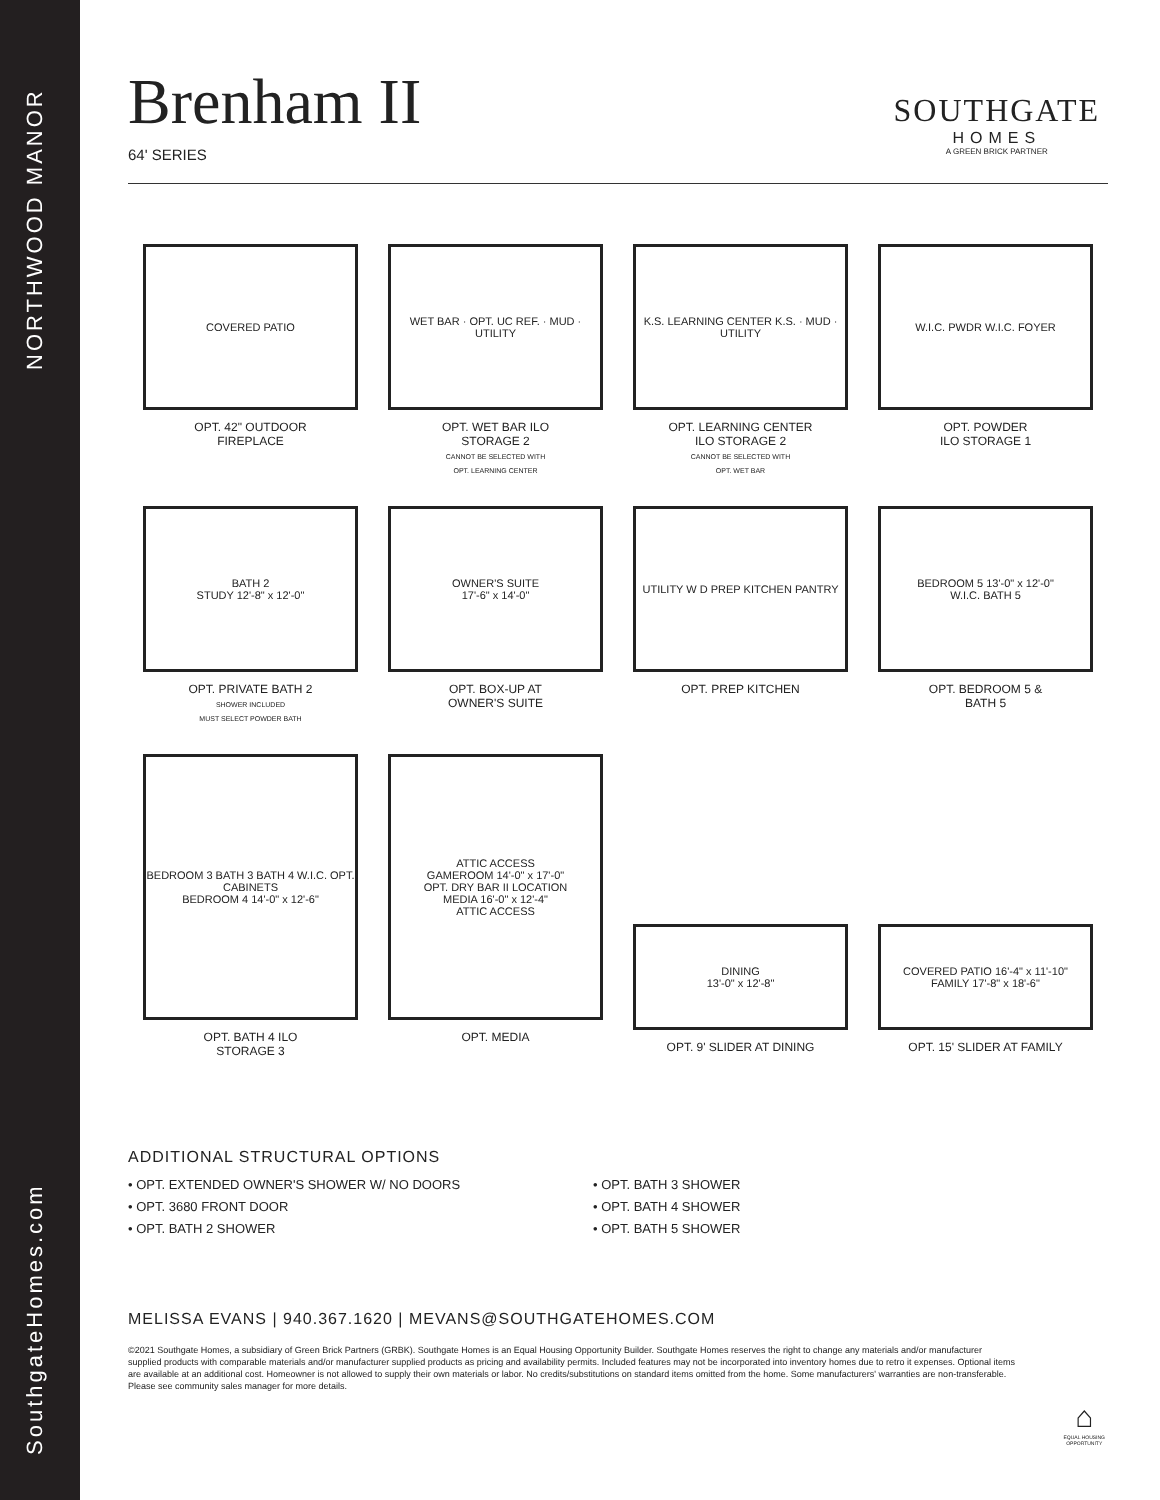NORTHWOOD MANOR
SouthgateHomes.com
Brenham II
64' SERIES
SOUTHGATE
HOMES
A GREEN BRICK PARTNER
COVERED PATIO
OPT. 42" OUTDOOR
FIREPLACE
WET BAR · OPT. UC REF. · MUD · UTILITY
OPT. WET BAR ILO
STORAGE 2
CANNOT BE SELECTED WITH
OPT. LEARNING CENTER
K.S. LEARNING CENTER K.S. · MUD · UTILITY
OPT. LEARNING CENTER
ILO STORAGE 2
CANNOT BE SELECTED WITH
OPT. WET BAR
W.I.C. PWDR W.I.C. FOYER
OPT. POWDER
ILO STORAGE 1
BATH 2
STUDY 12'-8" x 12'-0"
OPT. PRIVATE BATH 2
SHOWER INCLUDED
MUST SELECT POWDER BATH
OWNER'S SUITE
17'-6" x 14'-0"
OPT. BOX-UP AT
OWNER'S SUITE
UTILITY W D PREP KITCHEN PANTRY
OPT. PREP KITCHEN
BEDROOM 5 13'-0" x 12'-0"
W.I.C. BATH 5
OPT. BEDROOM 5 &
BATH 5
BEDROOM 3 BATH 3 BATH 4 W.I.C. OPT. CABINETS
BEDROOM 4 14'-0" x 12'-6"
OPT. BATH 4 ILO
STORAGE 3
ATTIC ACCESS
GAMEROOM 14'-0" x 17'-0"
OPT. DRY BAR II LOCATION
MEDIA 16'-0" x 12'-4"
ATTIC ACCESS
OPT. MEDIA
DINING
13'-0" x 12'-8"
OPT. 9' SLIDER AT DINING
COVERED PATIO 16'-4" x 11'-10"
FAMILY 17'-8" x 18'-6"
OPT. 15' SLIDER AT FAMILY
ADDITIONAL STRUCTURAL OPTIONS
• OPT. EXTENDED OWNER'S SHOWER W/ NO DOORS
• OPT. 3680 FRONT DOOR
• OPT. BATH 2 SHOWER
• OPT. BATH 3 SHOWER
• OPT. BATH 4 SHOWER
• OPT. BATH 5 SHOWER
MELISSA EVANS | 940.367.1620 | MEVANS@SOUTHGATEHOMES.COM
©2021 Southgate Homes, a subsidiary of Green Brick Partners (GRBK). Southgate Homes is an Equal Housing Opportunity Builder. Southgate Homes reserves the right to change any materials and/or manufacturer supplied products with comparable materials and/or manufacturer supplied products as pricing and availability permits. Included features may not be incorporated into inventory homes due to retro it expenses. Optional items are available at an additional cost. Homeowner is not allowed to supply their own materials or labor. No credits/substitutions on standard items omitted from the home. Some manufacturers' warranties are non-transferable. Please see community sales manager for more details.
⌂
EQUAL HOUSING
OPPORTUNITY